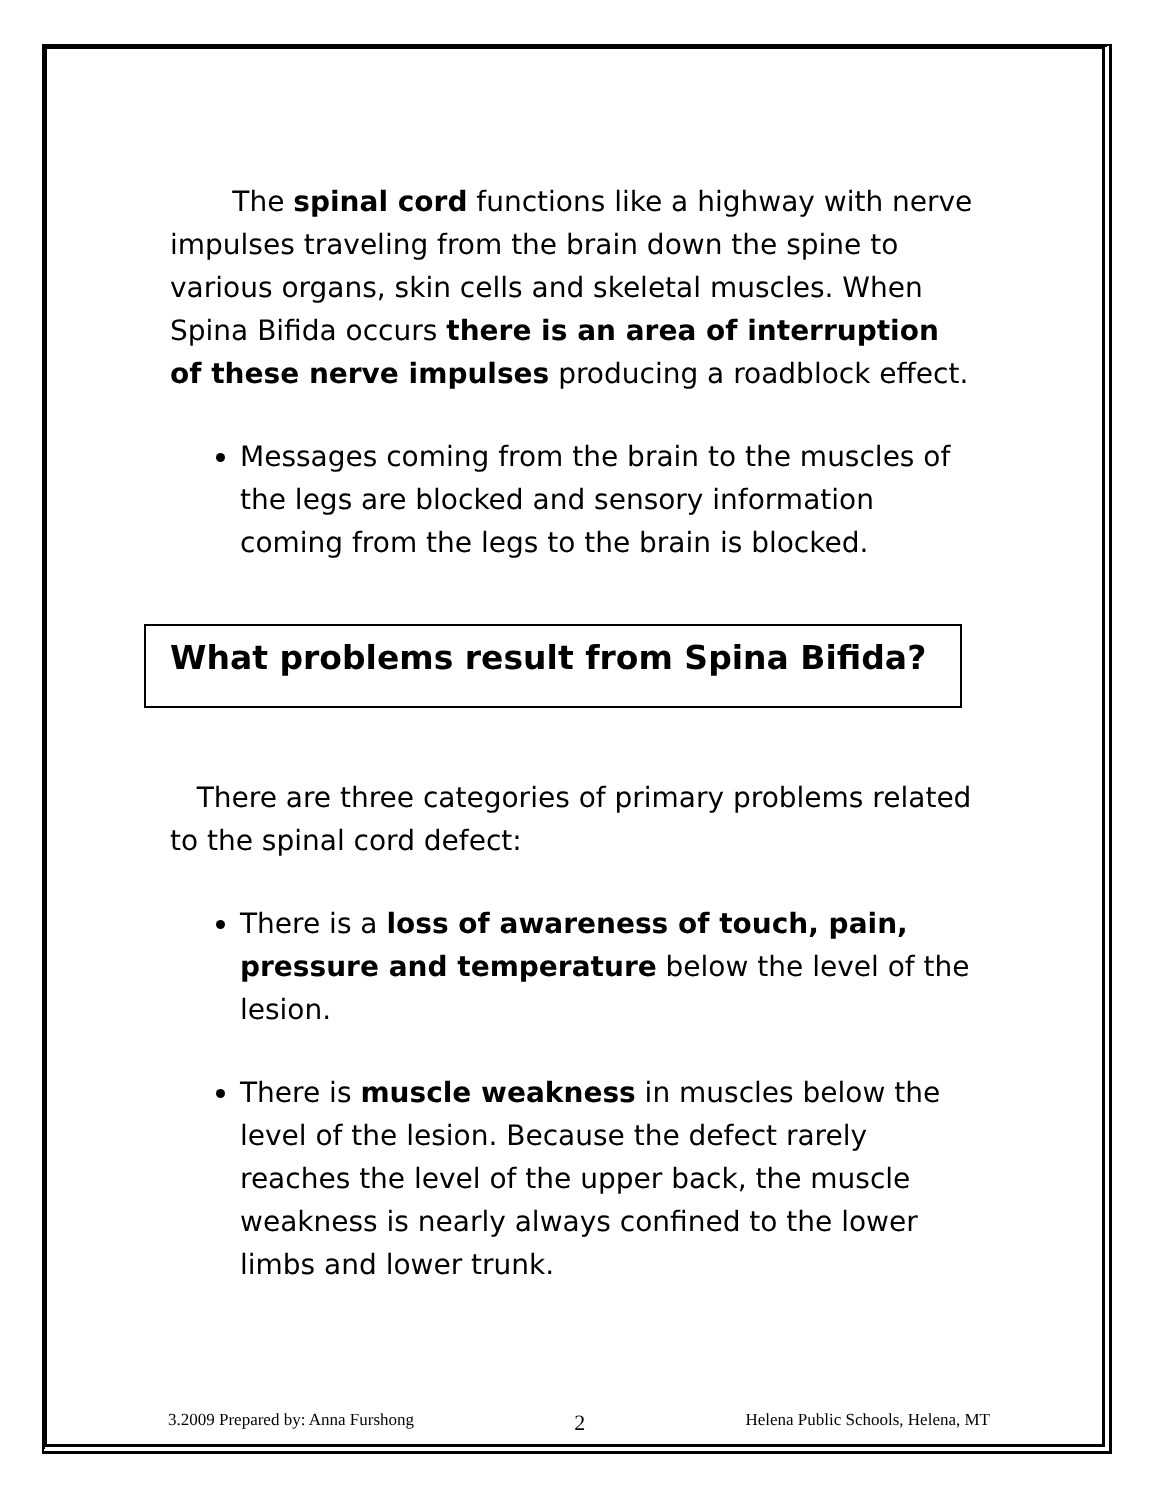The spinal cord functions like a highway with nerve impulses traveling from the brain down the spine to various organs, skin cells and skeletal muscles. When Spina Bifida occurs there is an area of interruption of these nerve impulses producing a roadblock effect.
Messages coming from the brain to the muscles of the legs are blocked and sensory information coming from the legs to the brain is blocked.
What problems result from Spina Bifida?
There are three categories of primary problems related to the spinal cord defect:
There is a loss of awareness of touch, pain, pressure and temperature below the level of the lesion.
There is muscle weakness in muscles below the level of the lesion. Because the defect rarely reaches the level of the upper back, the muscle weakness is nearly always confined to the lower limbs and lower trunk.
3.2009 Prepared by: Anna Furshong 2 Helena Public Schools, Helena, MT